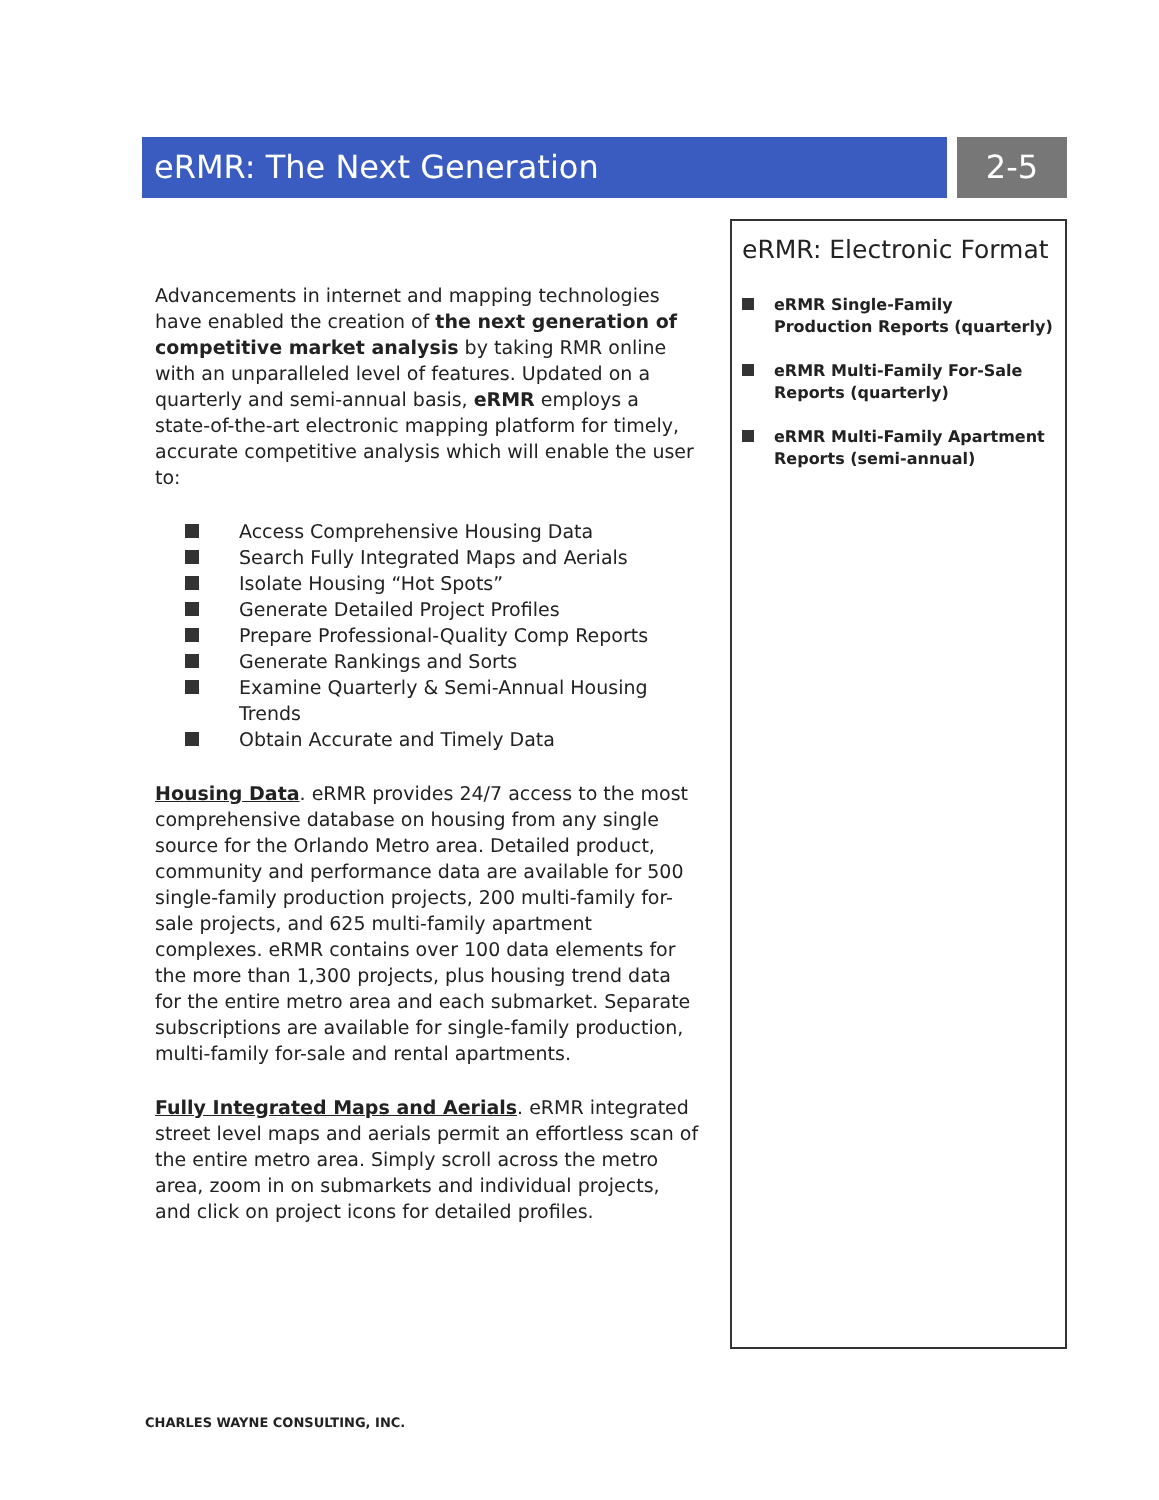eRMR: The Next Generation 2-5
Advancements in internet and mapping technologies have enabled the creation of the next generation of competitive market analysis by taking RMR online with an unparalleled level of features. Updated on a quarterly and semi-annual basis, eRMR employs a state-of-the-art electronic mapping platform for timely, accurate competitive analysis which will enable the user to:
Access Comprehensive Housing Data
Search Fully Integrated Maps and Aerials
Isolate Housing “Hot Spots”
Generate Detailed Project Profiles
Prepare Professional-Quality Comp Reports
Generate Rankings and Sorts
Examine Quarterly & Semi-Annual Housing Trends
Obtain Accurate and Timely Data
Housing Data. eRMR provides 24/7 access to the most comprehensive database on housing from any single source for the Orlando Metro area. Detailed product, community and performance data are available for 500 single-family production projects, 200 multi-family for-sale projects, and 625 multi-family apartment complexes. eRMR contains over 100 data elements for the more than 1,300 projects, plus housing trend data for the entire metro area and each submarket. Separate subscriptions are available for single-family production, multi-family for-sale and rental apartments.
Fully Integrated Maps and Aerials. eRMR integrated street level maps and aerials permit an effortless scan of the entire metro area. Simply scroll across the metro area, zoom in on submarkets and individual projects, and click on project icons for detailed profiles.
eRMR: Electronic Format
eRMR Single-Family Production Reports (quarterly)
eRMR Multi-Family For-Sale Reports (quarterly)
eRMR Multi-Family Apartment Reports (semi-annual)
CHARLES WAYNE CONSULTING, INC.